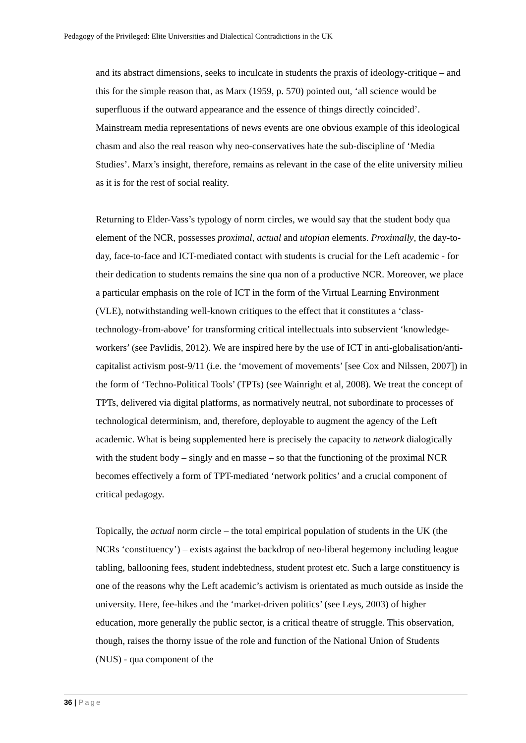Pedagogy of the Privileged: Elite Universities and Dialectical Contradictions in the UK
and its abstract dimensions, seeks to inculcate in students the praxis of ideology-critique – and this for the simple reason that, as Marx (1959, p. 570) pointed out, ‘all science would be superfluous if the outward appearance and the essence of things directly coincided’. Mainstream media representations of news events are one obvious example of this ideological chasm and also the real reason why neo-conservatives hate the sub-discipline of ‘Media Studies’. Marx’s insight, therefore, remains as relevant in the case of the elite university milieu as it is for the rest of social reality.
Returning to Elder-Vass’s typology of norm circles, we would say that the student body qua element of the NCR, possesses proximal, actual and utopian elements. Proximally, the day-to-day, face-to-face and ICT-mediated contact with students is crucial for the Left academic - for their dedication to students remains the sine qua non of a productive NCR. Moreover, we place a particular emphasis on the role of ICT in the form of the Virtual Learning Environment (VLE), notwithstanding well-known critiques to the effect that it constitutes a ‘class-technology-from-above’ for transforming critical intellectuals into subservient ‘knowledge-workers’ (see Pavlidis, 2012). We are inspired here by the use of ICT in anti-globalisation/anti-capitalist activism post-9/11 (i.e. the ‘movement of movements’ [see Cox and Nilssen, 2007]) in the form of ‘Techno-Political Tools’ (TPTs) (see Wainright et al, 2008). We treat the concept of TPTs, delivered via digital platforms, as normatively neutral, not subordinate to processes of technological determinism, and, therefore, deployable to augment the agency of the Left academic. What is being supplemented here is precisely the capacity to network dialogically with the student body – singly and en masse – so that the functioning of the proximal NCR becomes effectively a form of TPT-mediated ‘network politics’ and a crucial component of critical pedagogy.
Topically, the actual norm circle – the total empirical population of students in the UK (the NCRs ‘constituency’) – exists against the backdrop of neo-liberal hegemony including league tabling, ballooning fees, student indebtedness, student protest etc. Such a large constituency is one of the reasons why the Left academic’s activism is orientated as much outside as inside the university. Here, fee-hikes and the ‘market-driven politics’ (see Leys, 2003) of higher education, more generally the public sector, is a critical theatre of struggle. This observation, though, raises the thorny issue of the role and function of the National Union of Students (NUS) - qua component of the
36 | Page